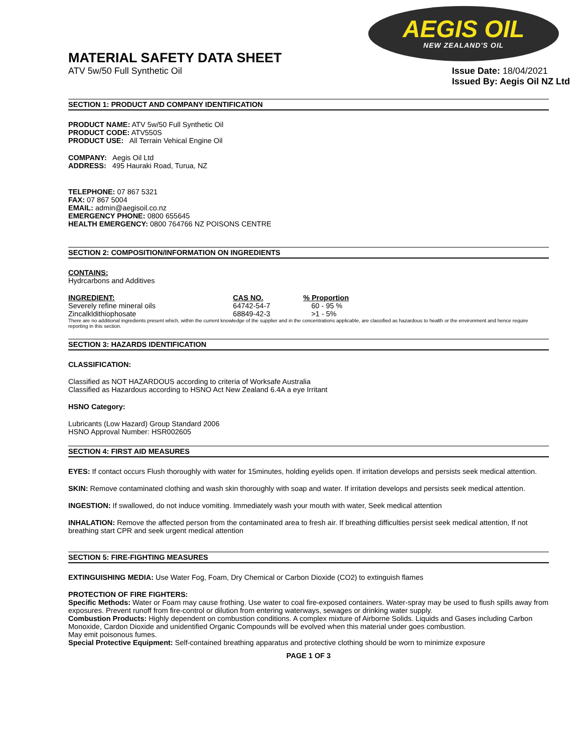AEGIS OIL
NEW ZEALAND'S OIL
MATERIAL SAFETY DATA SHEET
ATV 5w/50 Full Synthetic Oil Issue Date: 18/04/2021
Issued By: Aegis Oil NZ Ltd
SECTION 1: PRODUCT AND COMPANY IDENTIFICATION
PRODUCT NAME: ATV 5w/50 Full Synthetic Oil
PRODUCT CODE: ATV550S
PRODUCT USE: All Terrain Vehical Engine Oil
COMPANY: Aegis Oil Ltd
ADDRESS: 495 Hauraki Road, Turua, NZ
TELEPHONE: 07 867 5321
FAX: 07 867 5004
EMAIL: admin@aegisoil.co.nz
EMERGENCY PHONE: 0800 655645
HEALTH EMERGENCY: 0800 764766 NZ POISONS CENTRE
SECTION 2: COMPOSITION/INFORMATION ON INGREDIENTS
CONTAINS:
Hydrcarbons and Additives
| INGREDIENT: | CAS NO. | % Proportion |
| --- | --- | --- |
| Severely refine mineral oils | 64742-54-7 | 60 - 95 % |
| Zincalkldithiophosate | 68849-42-3 | >1 - 5% |
There are no additional ingredients present which, within the current knowledge of the supplier and in the concentrations applicable, are classified as hazardous to health or the environment and hence require reporting in this section.
SECTION 3: HAZARDS IDENTIFICATION
CLASSIFICATION:
Classified as NOT HAZARDOUS according to criteria of Worksafe Australia
Classified as Hazardous according to HSNO Act New Zealand 6.4A a eye Irritant
HSNO Category:
Lubricants (Low Hazard) Group Standard 2006
HSNO Approval Number: HSR002605
SECTION 4: FIRST AID MEASURES
EYES: If contact occurs Flush thoroughly with water for 15minutes, holding eyelids open. If irritation develops and persists seek medical attention.
SKIN: Remove contaminated clothing and wash skin thoroughly with soap and water. If irritation develops and persists seek medical attention.
INGESTION: If swallowed, do not induce vomiting. Immediately wash your mouth with water, Seek medical attention
INHALATION: Remove the affected person from the contaminated area to fresh air. If breathing difficulties persist seek medical attention, If not breathing start CPR and seek urgent medical attention
SECTION 5: FIRE-FIGHTING MEASURES
EXTINGUISHING MEDIA: Use Water Fog, Foam, Dry Chemical or Carbon Dioxide (CO2) to extinguish flames
PROTECTION OF FIRE FIGHTERS:
Specific Methods: Water or Foam may cause frothing. Use water to coal fire-exposed containers. Water-spray may be used to flush spills away from exposures. Prevent runoff from fire-control or dilution from entering waterways, sewages or drinking water supply.
Combustion Products: Highly dependent on combustion conditions. A complex mixture of Airborne Solids. Liquids and Gases including Carbon Monoxide, Cardon Dioxide and unidentified Organic Compounds will be evolved when this material under goes combustion.
May emit poisonous fumes.
Special Protective Equipment: Self-contained breathing apparatus and protective clothing should be worn to minimize exposure
PAGE 1 OF 3